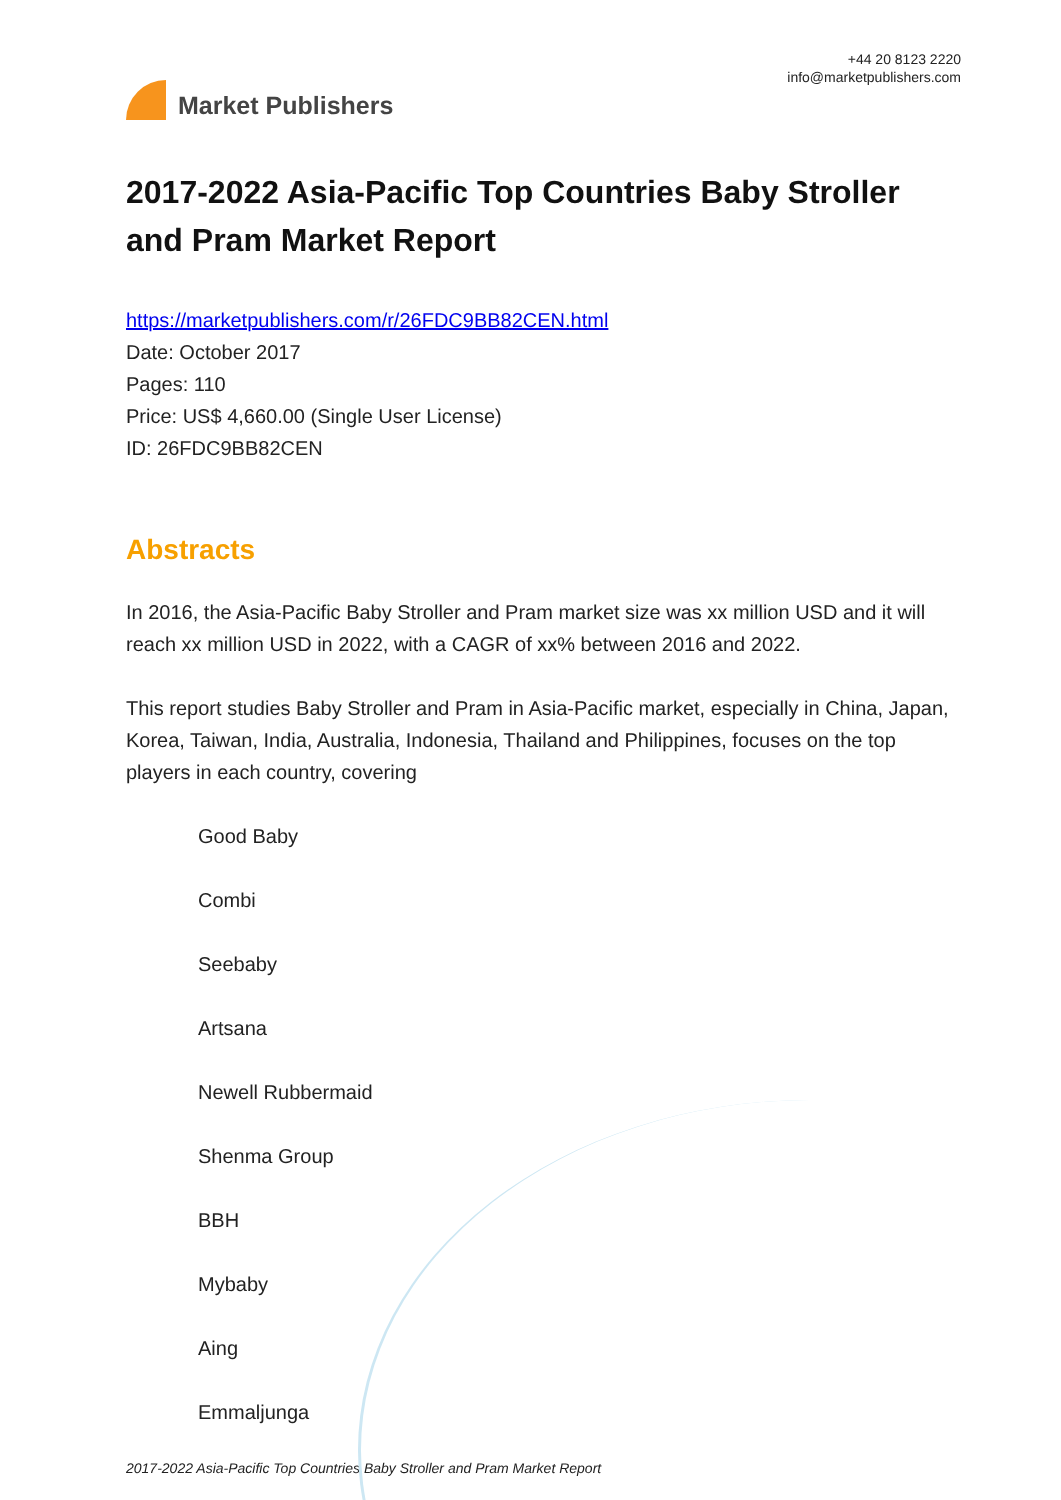Market Publishers
+44 20 8123 2220
info@marketpublishers.com
2017-2022 Asia-Pacific Top Countries Baby Stroller and Pram Market Report
https://marketpublishers.com/r/26FDC9BB82CEN.html
Date: October 2017
Pages: 110
Price: US$ 4,660.00 (Single User License)
ID: 26FDC9BB82CEN
Abstracts
In 2016, the Asia-Pacific Baby Stroller and Pram market size was xx million USD and it will reach xx million USD in 2022, with a CAGR of xx% between 2016 and 2022.
This report studies Baby Stroller and Pram in Asia-Pacific market, especially in China, Japan, Korea, Taiwan, India, Australia, Indonesia, Thailand and Philippines, focuses on the top players in each country, covering
Good Baby
Combi
Seebaby
Artsana
Newell Rubbermaid
Shenma Group
BBH
Mybaby
Aing
Emmaljunga
2017-2022 Asia-Pacific Top Countries Baby Stroller and Pram Market Report